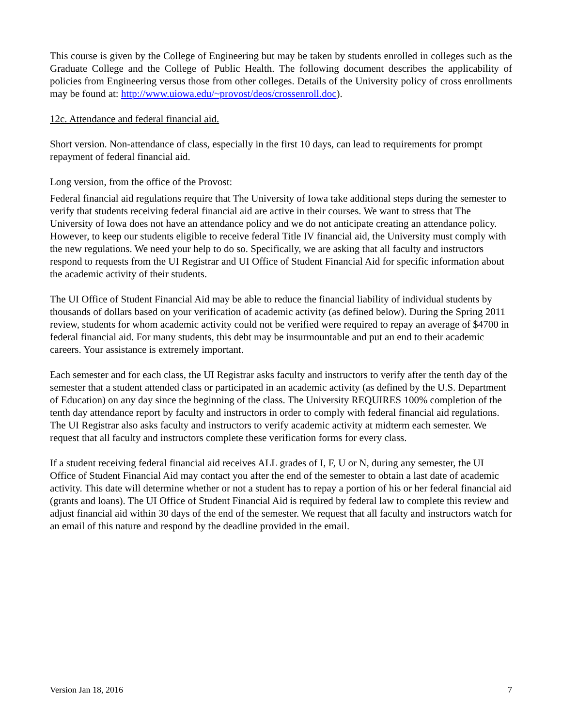This course is given by the College of Engineering but may be taken by students enrolled in colleges such as the Graduate College and the College of Public Health. The following document describes the applicability of policies from Engineering versus those from other colleges. Details of the University policy of cross enrollments may be found at: http://www.uiowa.edu/~provost/deos/crossenroll.doc).
12c. Attendance and federal financial aid.
Short version. Non-attendance of class, especially in the first 10 days, can lead to requirements for prompt repayment of federal financial aid.
Long version, from the office of the Provost:
Federal financial aid regulations require that The University of Iowa take additional steps during the semester to verify that students receiving federal financial aid are active in their courses. We want to stress that The University of Iowa does not have an attendance policy and we do not anticipate creating an attendance policy. However, to keep our students eligible to receive federal Title IV financial aid, the University must comply with the new regulations. We need your help to do so. Specifically, we are asking that all faculty and instructors respond to requests from the UI Registrar and UI Office of Student Financial Aid for specific information about the academic activity of their students.
The UI Office of Student Financial Aid may be able to reduce the financial liability of individual students by thousands of dollars based on your verification of academic activity (as defined below). During the Spring 2011 review, students for whom academic activity could not be verified were required to repay an average of $4700 in federal financial aid. For many students, this debt may be insurmountable and put an end to their academic careers. Your assistance is extremely important.
Each semester and for each class, the UI Registrar asks faculty and instructors to verify after the tenth day of the semester that a student attended class or participated in an academic activity (as defined by the U.S. Department of Education) on any day since the beginning of the class. The University REQUIRES 100% completion of the tenth day attendance report by faculty and instructors in order to comply with federal financial aid regulations. The UI Registrar also asks faculty and instructors to verify academic activity at midterm each semester. We request that all faculty and instructors complete these verification forms for every class.
If a student receiving federal financial aid receives ALL grades of I, F, U or N, during any semester, the UI Office of Student Financial Aid may contact you after the end of the semester to obtain a last date of academic activity. This date will determine whether or not a student has to repay a portion of his or her federal financial aid (grants and loans). The UI Office of Student Financial Aid is required by federal law to complete this review and adjust financial aid within 30 days of the end of the semester. We request that all faculty and instructors watch for an email of this nature and respond by the deadline provided in the email.
Version Jan 18, 2016 7